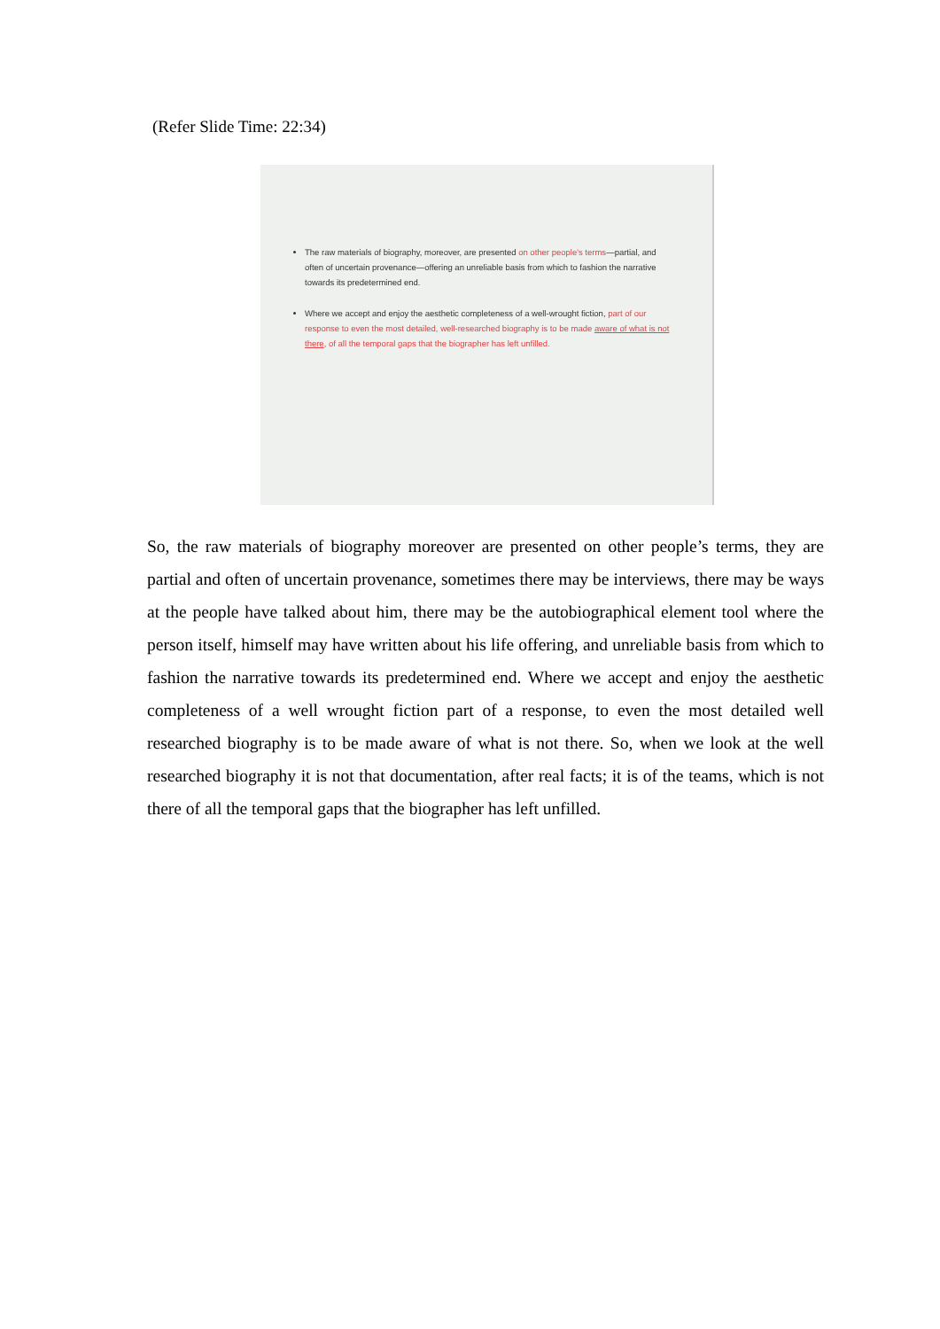(Refer Slide Time: 22:34)
The raw materials of biography, moreover, are presented on other people's terms—partial, and often of uncertain provenance—offering an unreliable basis from which to fashion the narrative towards its predetermined end.
Where we accept and enjoy the aesthetic completeness of a well-wrought fiction, part of our response to even the most detailed, well-researched biography is to be made aware of what is not there, of all the temporal gaps that the biographer has left unfilled.
So, the raw materials of biography moreover are presented on other people’s terms, they are partial and often of uncertain provenance, sometimes there may be interviews, there may be ways at the people have talked about him, there may be the autobiographical element tool where the person itself, himself may have written about his life offering, and unreliable basis from which to fashion the narrative towards its predetermined end. Where we accept and enjoy the aesthetic completeness of a well wrought fiction part of a response, to even the most detailed well researched biography is to be made aware of what is not there. So, when we look at the well researched biography it is not that documentation, after real facts; it is of the teams, which is not there of all the temporal gaps that the biographer has left unfilled.